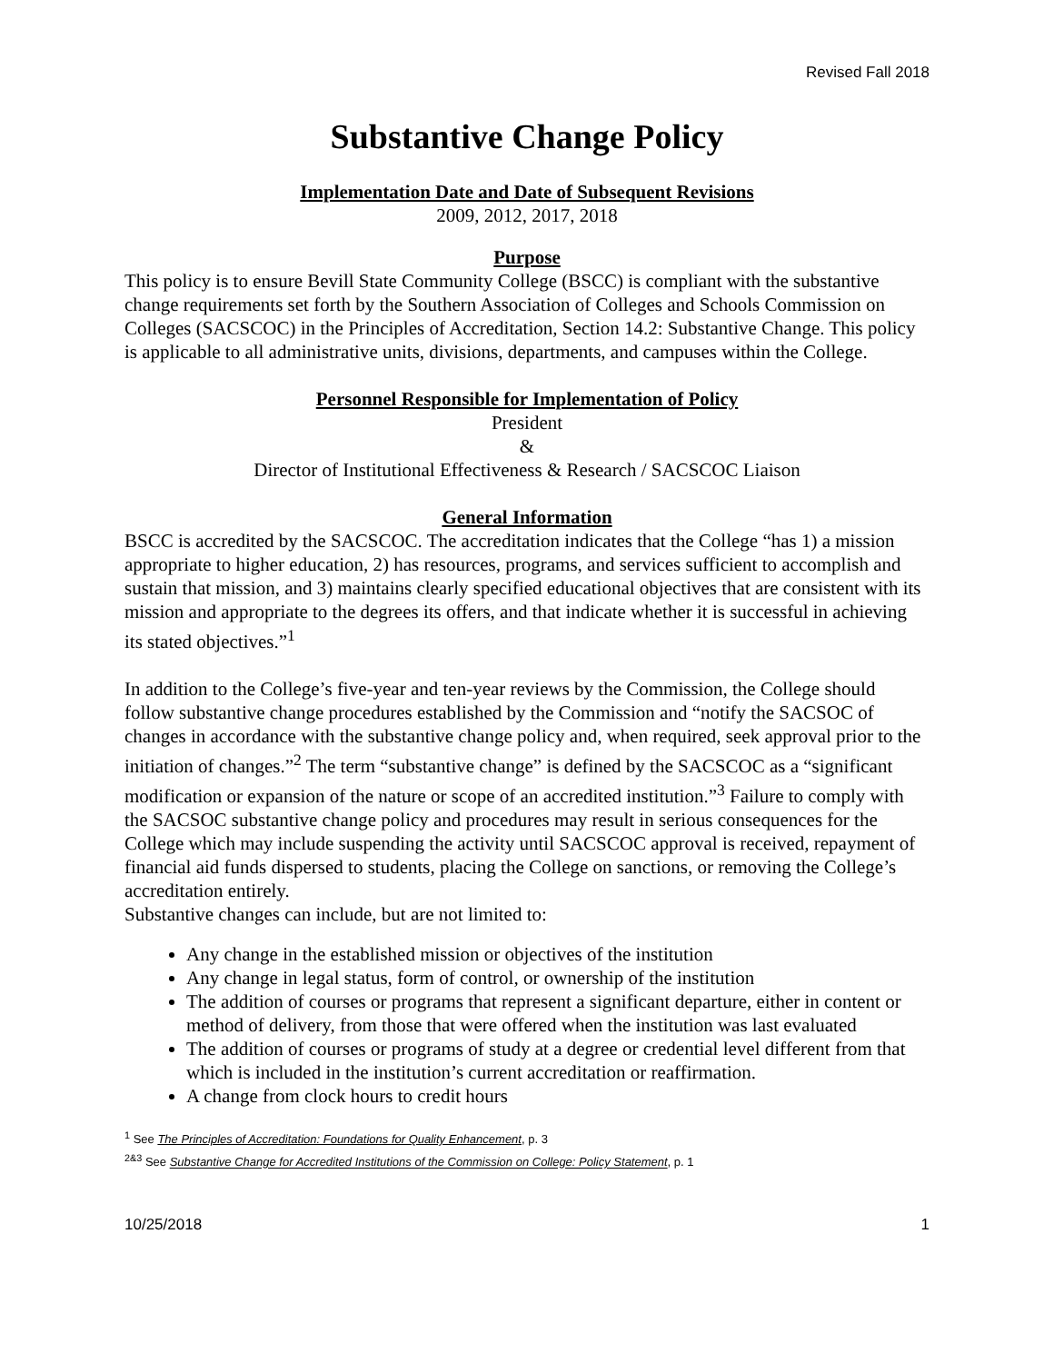Revised Fall 2018
Substantive Change Policy
Implementation Date and Date of Subsequent Revisions
2009, 2012, 2017, 2018
Purpose
This policy is to ensure Bevill State Community College (BSCC) is compliant with the substantive change requirements set forth by the Southern Association of Colleges and Schools Commission on Colleges (SACSCOC) in the Principles of Accreditation, Section 14.2: Substantive Change. This policy is applicable to all administrative units, divisions, departments, and campuses within the College.
Personnel Responsible for Implementation of Policy
President
&
Director of Institutional Effectiveness & Research / SACSCOC Liaison
General Information
BSCC is accredited by the SACSCOC. The accreditation indicates that the College “has 1) a mission appropriate to higher education, 2) has resources, programs, and services sufficient to accomplish and sustain that mission, and 3) maintains clearly specified educational objectives that are consistent with its mission and appropriate to the degrees its offers, and that indicate whether it is successful in achieving its stated objectives.”<sup>1</sup>
In addition to the College’s five-year and ten-year reviews by the Commission, the College should follow substantive change procedures established by the Commission and “notify the SACSOC of changes in accordance with the substantive change policy and, when required, seek approval prior to the initiation of changes.”<sup>2</sup> The term “substantive change” is defined by the SACSCOC as a “significant modification or expansion of the nature or scope of an accredited institution.”<sup>3</sup> Failure to comply with the SACSOC substantive change policy and procedures may result in serious consequences for the College which may include suspending the activity until SACSCOC approval is received, repayment of financial aid funds dispersed to students, placing the College on sanctions, or removing the College’s accreditation entirely.
Substantive changes can include, but are not limited to:
Any change in the established mission or objectives of the institution
Any change in legal status, form of control, or ownership of the institution
The addition of courses or programs that represent a significant departure, either in content or method of delivery, from those that were offered when the institution was last evaluated
The addition of courses or programs of study at a degree or credential level different from that which is included in the institution’s current accreditation or reaffirmation.
A change from clock hours to credit hours
<sup>1</sup> See The Principles of Accreditation: Foundations for Quality Enhancement, p. 3
<sup>2&3</sup> See Substantive Change for Accredited Institutions of the Commission on College: Policy Statement, p. 1
10/25/2018 1